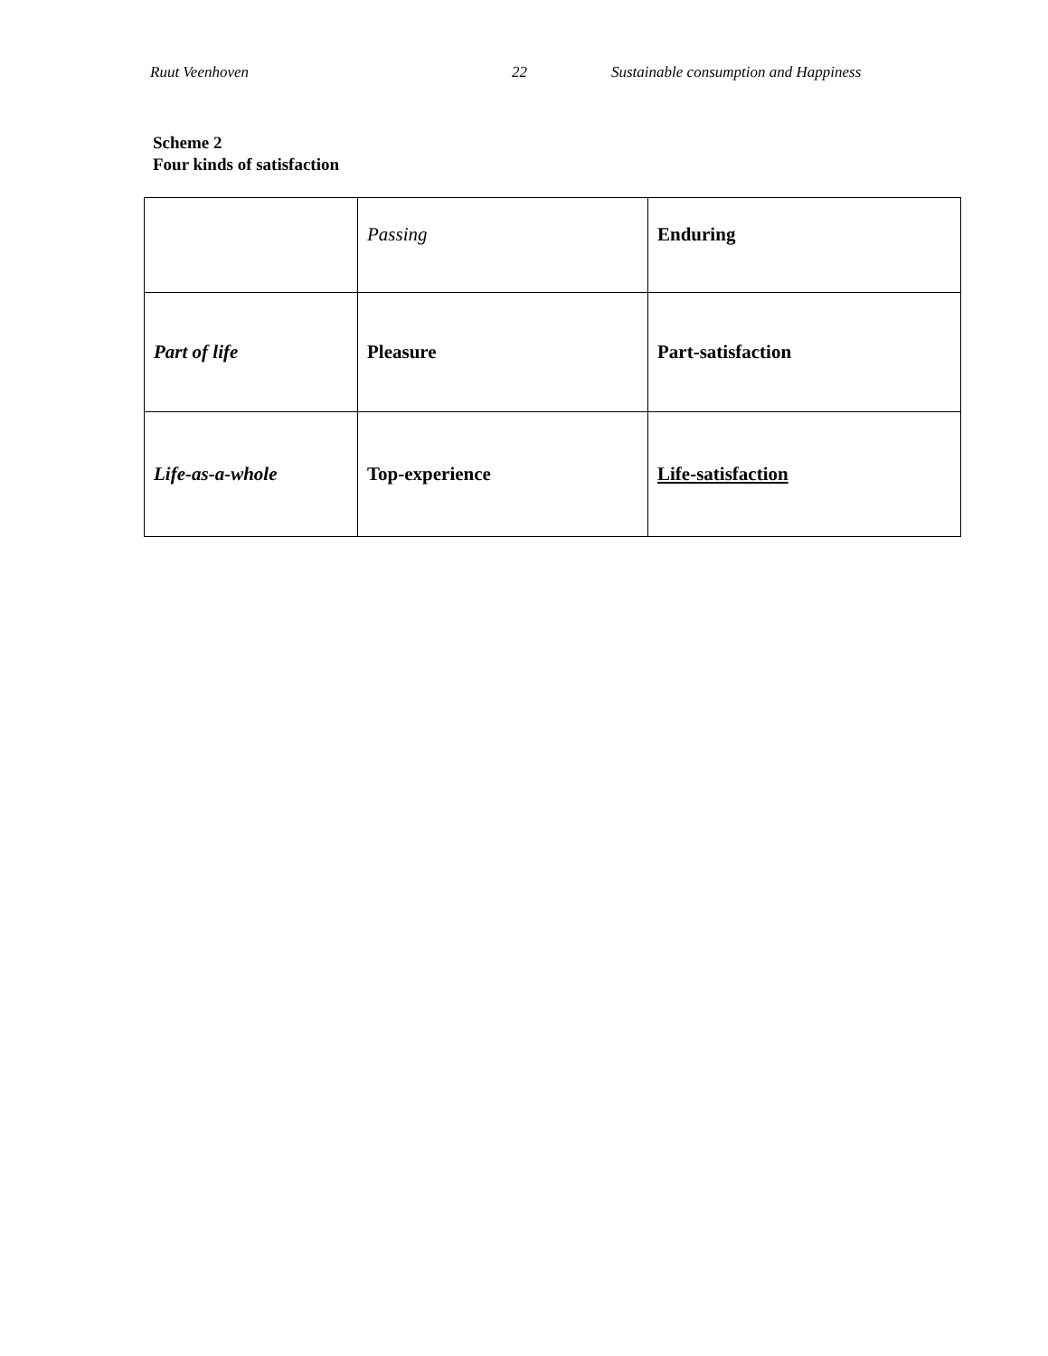Ruut Veenhoven 22 Sustainable consumption and Happiness
Scheme 2
Four kinds of satisfaction
| | Passing | Enduring |
| Part of life | Pleasure | Part-satisfaction |
| Life-as-a-whole | Top-experience | Life-satisfaction |